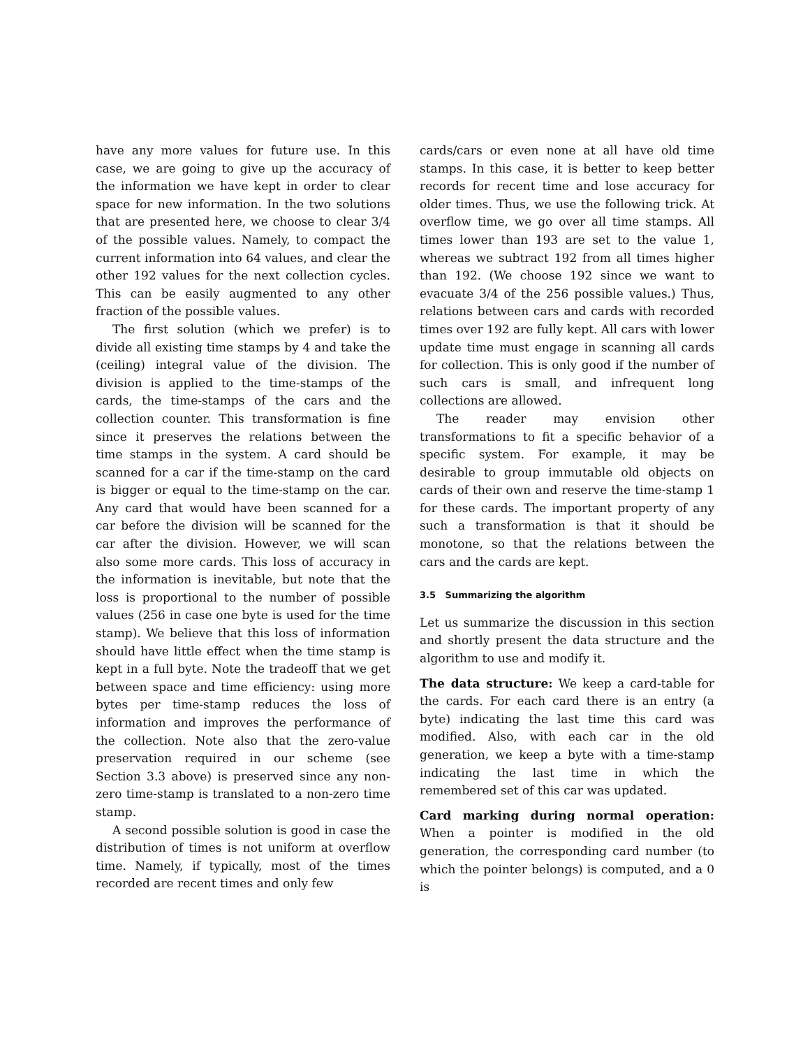have any more values for future use. In this case, we are going to give up the accuracy of the information we have kept in order to clear space for new information. In the two solutions that are presented here, we choose to clear 3/4 of the possible values. Namely, to compact the current information into 64 values, and clear the other 192 values for the next collection cycles. This can be easily augmented to any other fraction of the possible values.
The first solution (which we prefer) is to divide all existing time stamps by 4 and take the (ceiling) integral value of the division. The division is applied to the time-stamps of the cards, the time-stamps of the cars and the collection counter. This transformation is fine since it preserves the relations between the time stamps in the system. A card should be scanned for a car if the time-stamp on the card is bigger or equal to the time-stamp on the car. Any card that would have been scanned for a car before the division will be scanned for the car after the division. However, we will scan also some more cards. This loss of accuracy in the information is inevitable, but note that the loss is proportional to the number of possible values (256 in case one byte is used for the time stamp). We believe that this loss of information should have little effect when the time stamp is kept in a full byte. Note the tradeoff that we get between space and time efficiency: using more bytes per time-stamp reduces the loss of information and improves the performance of the collection. Note also that the zero-value preservation required in our scheme (see Section 3.3 above) is preserved since any non-zero time-stamp is translated to a non-zero time stamp.
A second possible solution is good in case the distribution of times is not uniform at overflow time. Namely, if typically, most of the times recorded are recent times and only few
cards/cars or even none at all have old time stamps. In this case, it is better to keep better records for recent time and lose accuracy for older times. Thus, we use the following trick. At overflow time, we go over all time stamps. All times lower than 193 are set to the value 1, whereas we subtract 192 from all times higher than 192. (We choose 192 since we want to evacuate 3/4 of the 256 possible values.) Thus, relations between cars and cards with recorded times over 192 are fully kept. All cars with lower update time must engage in scanning all cards for collection. This is only good if the number of such cars is small, and infrequent long collections are allowed.
The reader may envision other transformations to fit a specific behavior of a specific system. For example, it may be desirable to group immutable old objects on cards of their own and reserve the time-stamp 1 for these cards. The important property of any such a transformation is that it should be monotone, so that the relations between the cars and the cards are kept.
3.5 Summarizing the algorithm
Let us summarize the discussion in this section and shortly present the data structure and the algorithm to use and modify it.
The data structure: We keep a card-table for the cards. For each card there is an entry (a byte) indicating the last time this card was modified. Also, with each car in the old generation, we keep a byte with a time-stamp indicating the last time in which the remembered set of this car was updated.
Card marking during normal operation: When a pointer is modified in the old generation, the corresponding card number (to which the pointer belongs) is computed, and a 0 is